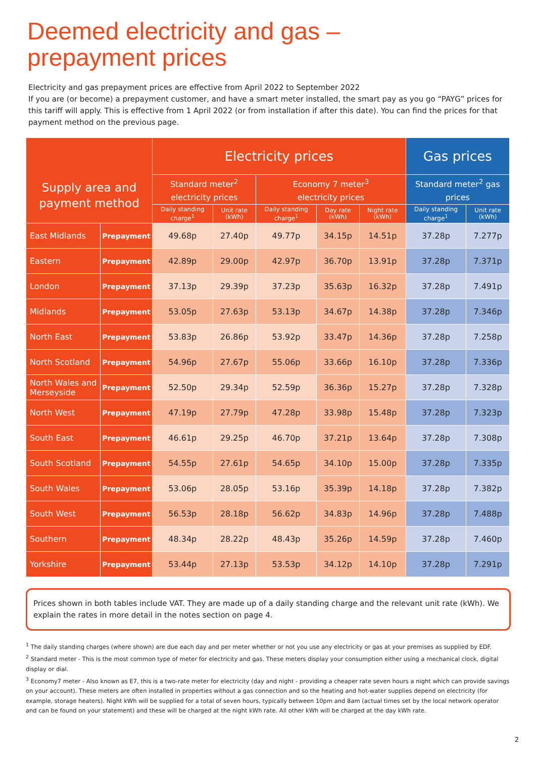Deemed electricity and gas –
prepayment prices
Electricity and gas prepayment prices are effective from April 2022 to September 2022
If you are (or become) a prepayment customer, and have a smart meter installed, the smart pay as you go “PAYG” prices for this tariff will apply. This is effective from 1 April 2022 (or from installation if after this date). You can find the prices for that payment method on the previous page.
| Supply area and payment method | | Electricity prices | | | | | Gas prices | |
| --- | --- | --- | --- | --- | --- | --- | --- | --- |
| | | Standard meter<sup>2</sup> electricity prices | | Economy 7 meter<sup>3</sup> electricity prices | | | Standard meter<sup>2</sup> gas prices | |
| | | Daily standing charge<sup>1</sup> | Unit rate (kWh) | Daily standing charge<sup>1</sup> | Day rate (kWh) | Night rate (kWh) | Daily standing charge<sup>1</sup> | Unit rate (kWh) |
| East Midlands | Prepayment | 49.68p | 27.40p | 49.77p | 34.15p | 14.51p | 37.28p | 7.277p |
| Eastern | Prepayment | 42.89p | 29.00p | 42.97p | 36.70p | 13.91p | 37.28p | 7.371p |
| London | Prepayment | 37.13p | 29.39p | 37.23p | 35.63p | 16.32p | 37.28p | 7.491p |
| Midlands | Prepayment | 53.05p | 27.63p | 53.13p | 34.67p | 14.38p | 37.28p | 7.346p |
| North East | Prepayment | 53.83p | 26.86p | 53.92p | 33.47p | 14.36p | 37.28p | 7.258p |
| North Scotland | Prepayment | 54.96p | 27.67p | 55.06p | 33.66p | 16.10p | 37.28p | 7.336p |
| North Wales and Merseyside | Prepayment | 52.50p | 29.34p | 52.59p | 36.36p | 15.27p | 37.28p | 7.328p |
| North West | Prepayment | 47.19p | 27.79p | 47.28p | 33.98p | 15.48p | 37.28p | 7.323p |
| South East | Prepayment | 46.61p | 29.25p | 46.70p | 37.21p | 13.64p | 37.28p | 7.308p |
| South Scotland | Prepayment | 54.55p | 27.61p | 54.65p | 34.10p | 15.00p | 37.28p | 7.335p |
| South Wales | Prepayment | 53.06p | 28.05p | 53.16p | 35.39p | 14.18p | 37.28p | 7.382p |
| South West | Prepayment | 56.53p | 28.18p | 56.62p | 34.83p | 14.96p | 37.28p | 7.488p |
| Southern | Prepayment | 48.34p | 28.22p | 48.43p | 35.26p | 14.59p | 37.28p | 7.460p |
| Yorkshire | Prepayment | 53.44p | 27.13p | 53.53p | 34.12p | 14.10p | 37.28p | 7.291p |
Prices shown in both tables include VAT. They are made up of a daily standing charge and the relevant unit rate (kWh). We explain the rates in more detail in the notes section on page 4.
<sup>1</sup> The daily standing charges (where shown) are due each day and per meter whether or not you use any electricity or gas at your premises as supplied by EDF.
<sup>2</sup> Standard meter - This is the most common type of meter for electricity and gas. These meters display your consumption either using a mechanical clock, digital display or dial.
<sup>3</sup> Economy7 meter - Also known as E7, this is a two-rate meter for electricity (day and night - providing a cheaper rate seven hours a night which can provide savings on your account). These meters are often installed in properties without a gas connection and so the heating and hot-water supplies depend on electricity (for example, storage heaters). Night kWh will be supplied for a total of seven hours, typically between 10pm and 8am (actual times set by the local network operator and can be found on your statement) and these will be charged at the night kWh rate. All other kWh will be charged at the day kWh rate.
2